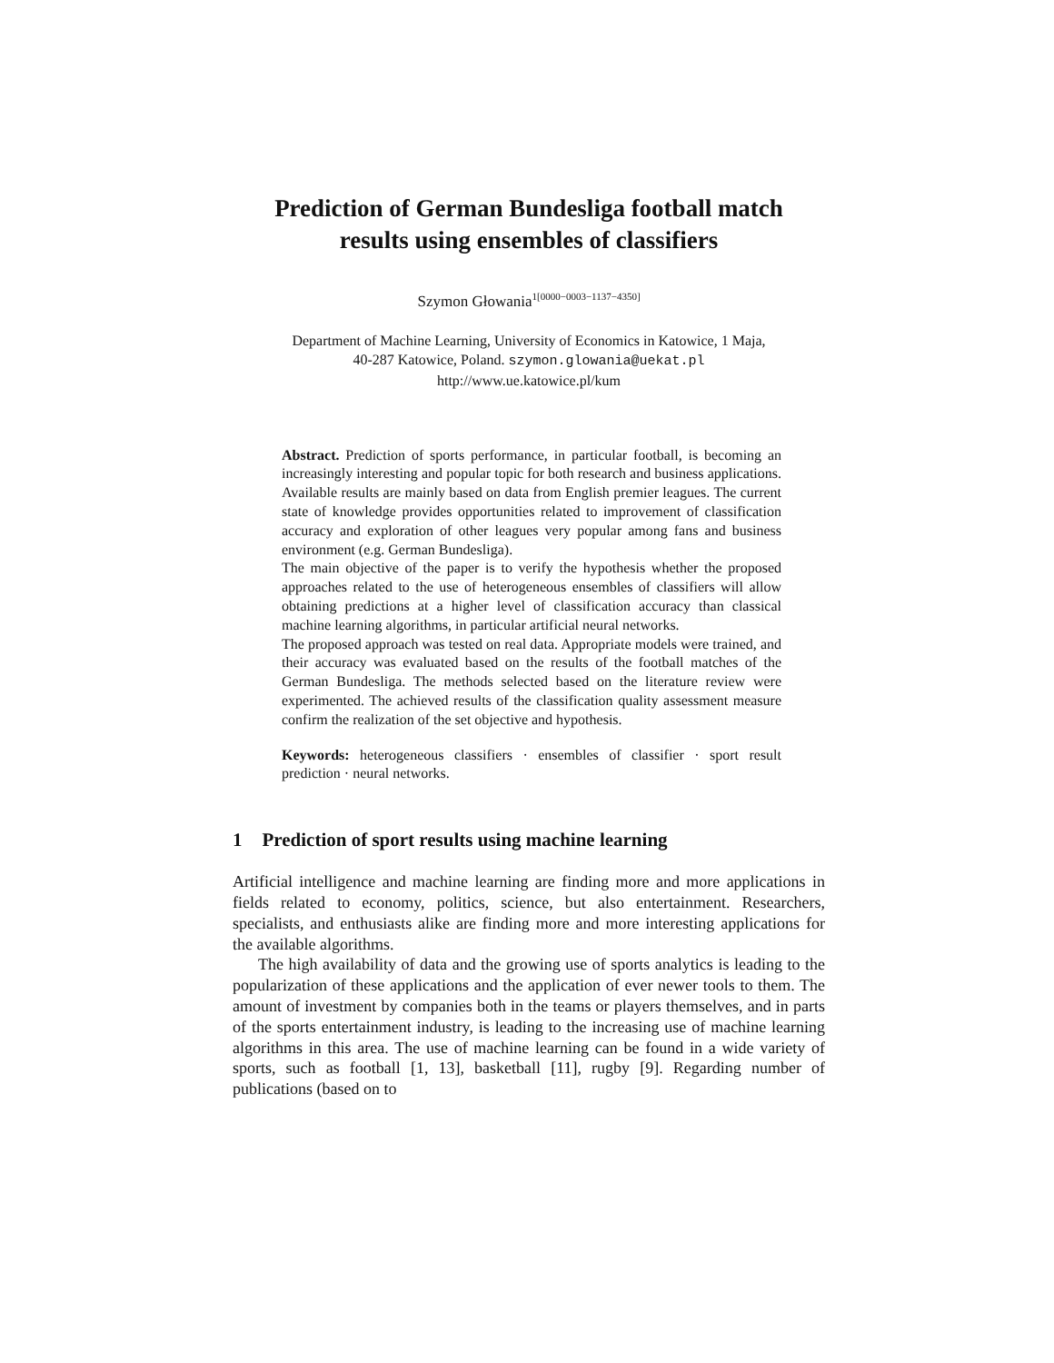Prediction of German Bundesliga football match
results using ensembles of classifiers
Szymon Głowania<sup>1[0000−0003−1137−4350]</sup>
Department of Machine Learning, University of Economics in Katowice, 1 Maja,
40-287 Katowice, Poland. szymon.glowania@uekat.pl
http://www.ue.katowice.pl/kum
Abstract. Prediction of sports performance, in particular football, is becoming an increasingly interesting and popular topic for both research and business applications. Available results are mainly based on data from English premier leagues. The current state of knowledge provides opportunities related to improvement of classification accuracy and exploration of other leagues very popular among fans and business environment (e.g. German Bundesliga).
The main objective of the paper is to verify the hypothesis whether the proposed approaches related to the use of heterogeneous ensembles of classifiers will allow obtaining predictions at a higher level of classification accuracy than classical machine learning algorithms, in particular artificial neural networks.
The proposed approach was tested on real data. Appropriate models were trained, and their accuracy was evaluated based on the results of the football matches of the German Bundesliga. The methods selected based on the literature review were experimented. The achieved results of the classification quality assessment measure confirm the realization of the set objective and hypothesis.
Keywords: heterogeneous classifiers · ensembles of classifier · sport result prediction · neural networks.
1 Prediction of sport results using machine learning
Artificial intelligence and machine learning are finding more and more applications in fields related to economy, politics, science, but also entertainment. Researchers, specialists, and enthusiasts alike are finding more and more interesting applications for the available algorithms.
The high availability of data and the growing use of sports analytics is leading to the popularization of these applications and the application of ever newer tools to them. The amount of investment by companies both in the teams or players themselves, and in parts of the sports entertainment industry, is leading to the increasing use of machine learning algorithms in this area. The use of machine learning can be found in a wide variety of sports, such as football [1, 13], basketball [11], rugby [9]. Regarding number of publications (based on to